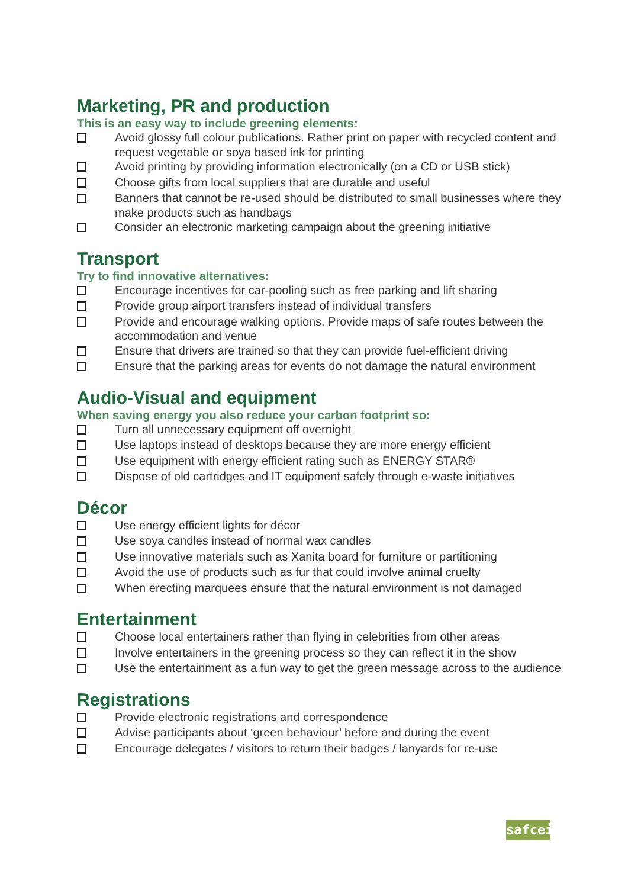Marketing, PR and production
This is an easy way to include greening elements:
Avoid glossy full colour publications. Rather print on paper with recycled content and request vegetable or soya based ink for printing
Avoid printing by providing information electronically (on a CD or USB stick)
Choose gifts from local suppliers that are durable and useful
Banners that cannot be re-used should be distributed to small businesses where they make products such as handbags
Consider an electronic marketing campaign about the greening initiative
Transport
Try to find innovative alternatives:
Encourage incentives for car-pooling such as free parking and lift sharing
Provide group airport transfers instead of individual transfers
Provide and encourage walking options. Provide maps of safe routes between the accommodation and venue
Ensure that drivers are trained so that they can provide fuel-efficient driving
Ensure that the parking areas for events do not damage the natural environment
Audio-Visual and equipment
When saving energy you also reduce your carbon footprint so:
Turn all unnecessary equipment off overnight
Use laptops instead of desktops because they are more energy efficient
Use equipment with energy efficient rating such as ENERGY STAR®
Dispose of old cartridges and IT equipment safely through e-waste initiatives
Décor
Use energy efficient lights for décor
Use soya candles instead of normal wax candles
Use innovative materials such as Xanita board for furniture or partitioning
Avoid the use of products such as fur that could involve animal cruelty
When erecting marquees ensure that the natural environment is not damaged
Entertainment
Choose local entertainers rather than flying in celebrities from other areas
Involve entertainers in the greening process so they can reflect it in the show
Use the entertainment as a fun way to get the green message across to the audience
Registrations
Provide electronic registrations and correspondence
Advise participants about ‘green behaviour’ before and during the event
Encourage delegates / visitors to return their badges / lanyards for re-use
safcei